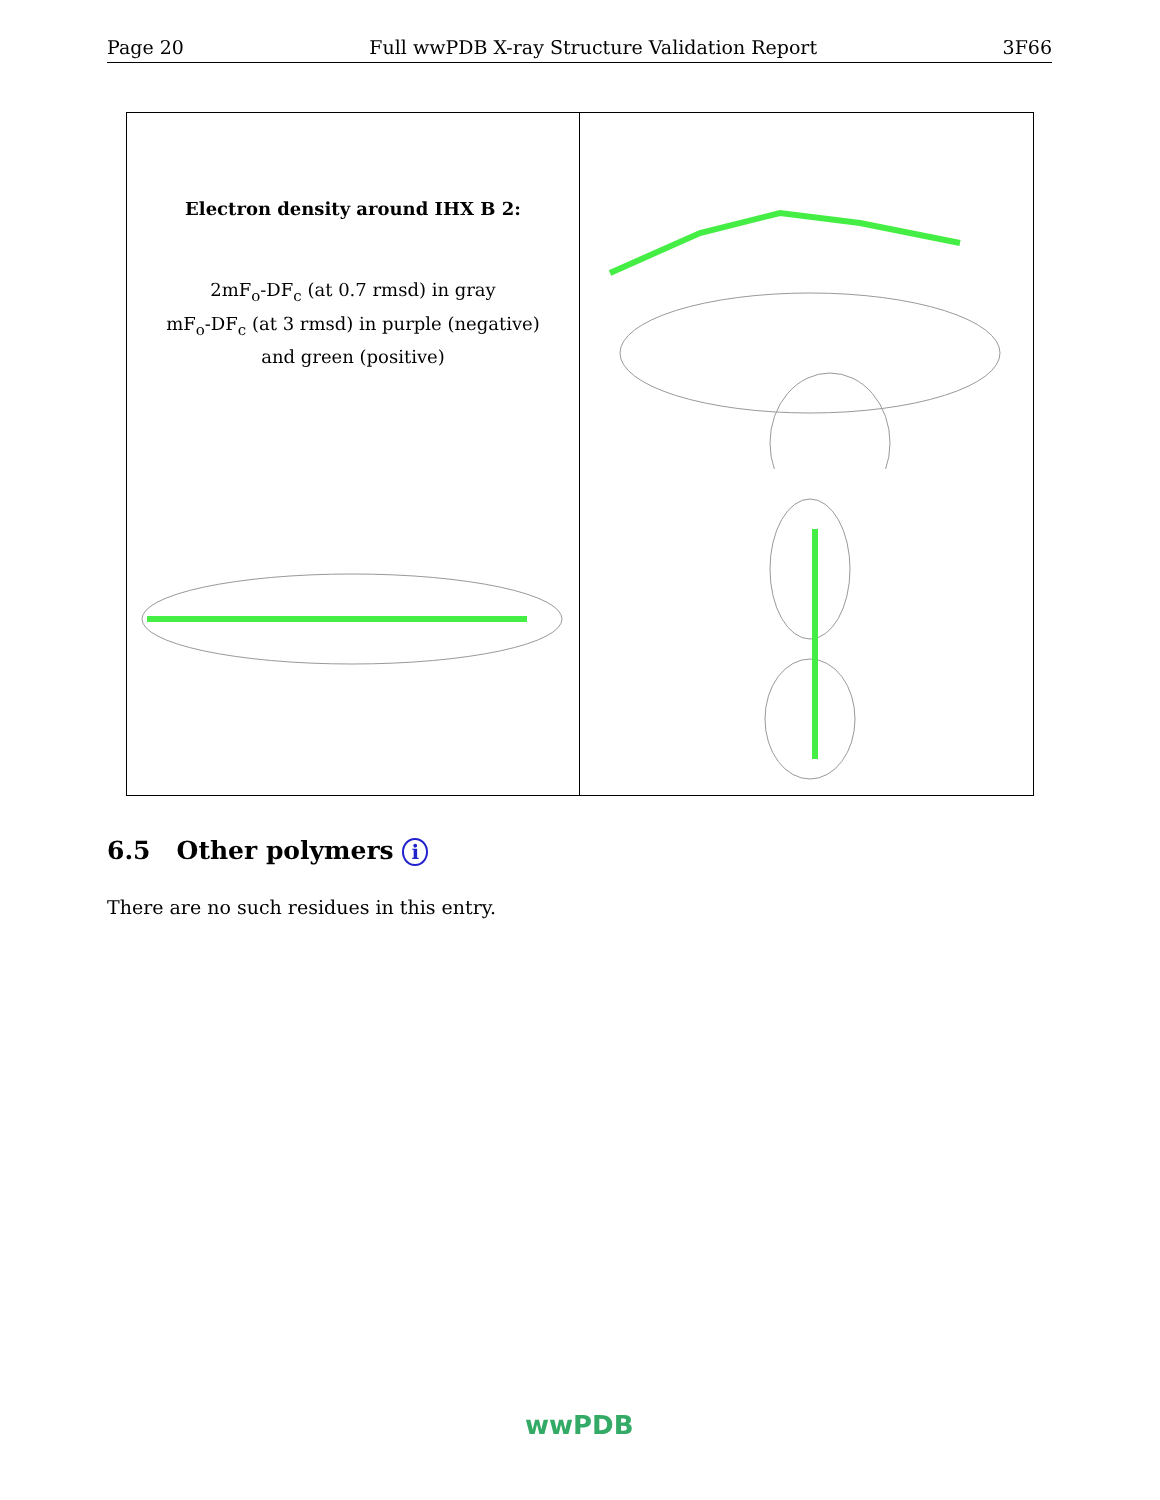Page 20 Full wwPDB X-ray Structure Validation Report 3F66
Electron density around IHX B 2:
2mF<sub>o</sub>-DF<sub>c</sub> (at 0.7 rmsd) in gray
mF<sub>o</sub>-DF<sub>c</sub> (at 3 rmsd) in purple (negative)
and green (positive)
6.5 Other polymers i
There are no such residues in this entry.
wwPDB